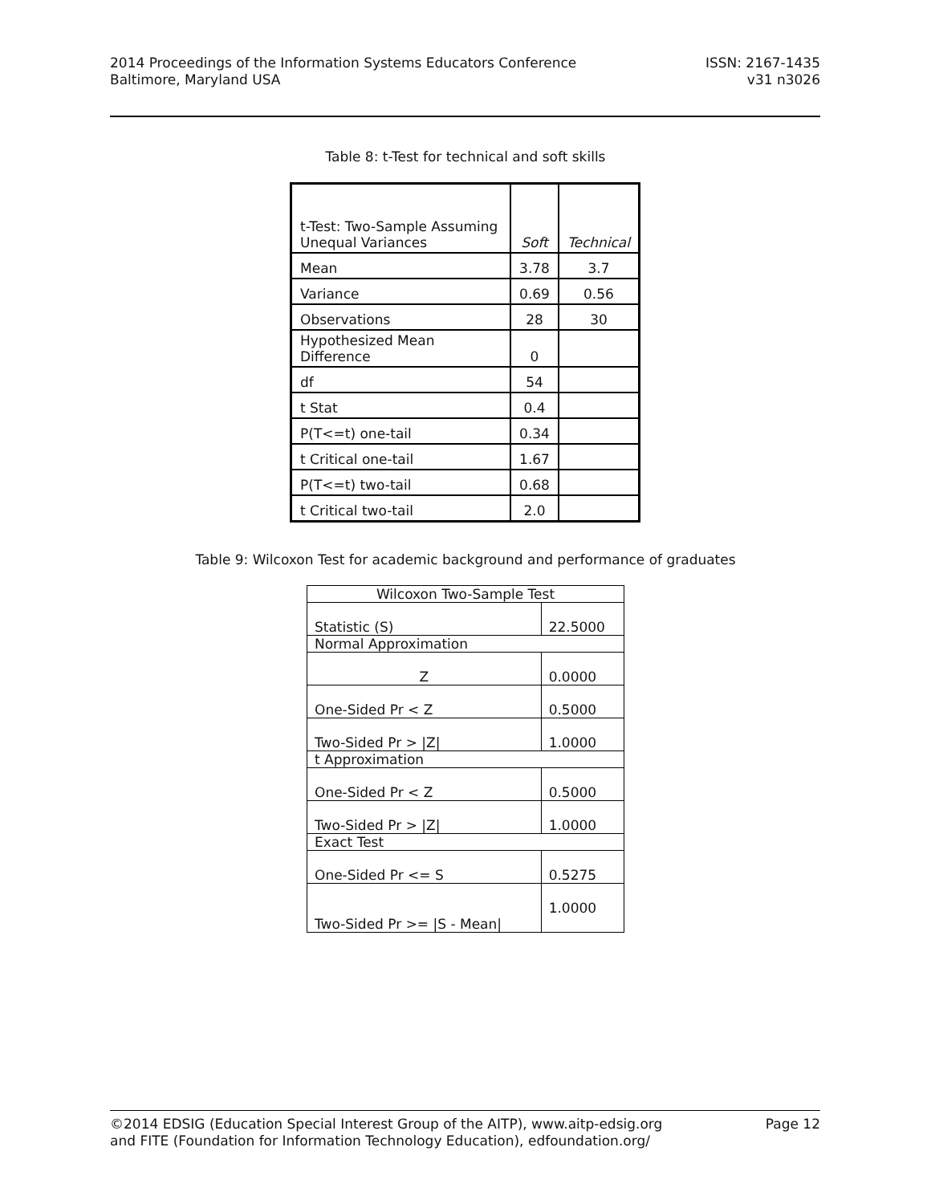2014 Proceedings of the Information Systems Educators Conference
Baltimore, Maryland USA
ISSN: 2167-1435
v31 n3026
Table 8: t-Test for technical and soft skills
| t-Test: Two-Sample Assuming Unequal Variances | Soft | Technical |
| Mean | 3.78 | 3.7 |
| Variance | 0.69 | 0.56 |
| Observations | 28 | 30 |
| Hypothesized Mean Difference | 0 | |
| df | 54 | |
| t Stat | 0.4 | |
| P(T<=t) one-tail | 0.34 | |
| t Critical one-tail | 1.67 | |
| P(T<=t) two-tail | 0.68 | |
| t Critical two-tail | 2.0 | |
Table 9: Wilcoxon Test for academic background and performance of graduates
| Wilcoxon Two-Sample Test | |
| Statistic (S) | 22.5000 |
| Normal Approximation | |
| Z | 0.0000 |
| One-Sided Pr < Z | 0.5000 |
| Two-Sided Pr > /Z/ | 1.0000 |
| t Approximation | |
| One-Sided Pr < Z | 0.5000 |
| Two-Sided Pr > /Z/ | 1.0000 |
| Exact Test | |
| One-Sided Pr <= S | 0.5275 |
| Two-Sided Pr >= /S - Mean/ | 1.0000 |
©2014 EDSIG (Education Special Interest Group of the AITP), www.aitp-edsig.org
and FITE (Foundation for Information Technology Education), edfoundation.org/
Page 12